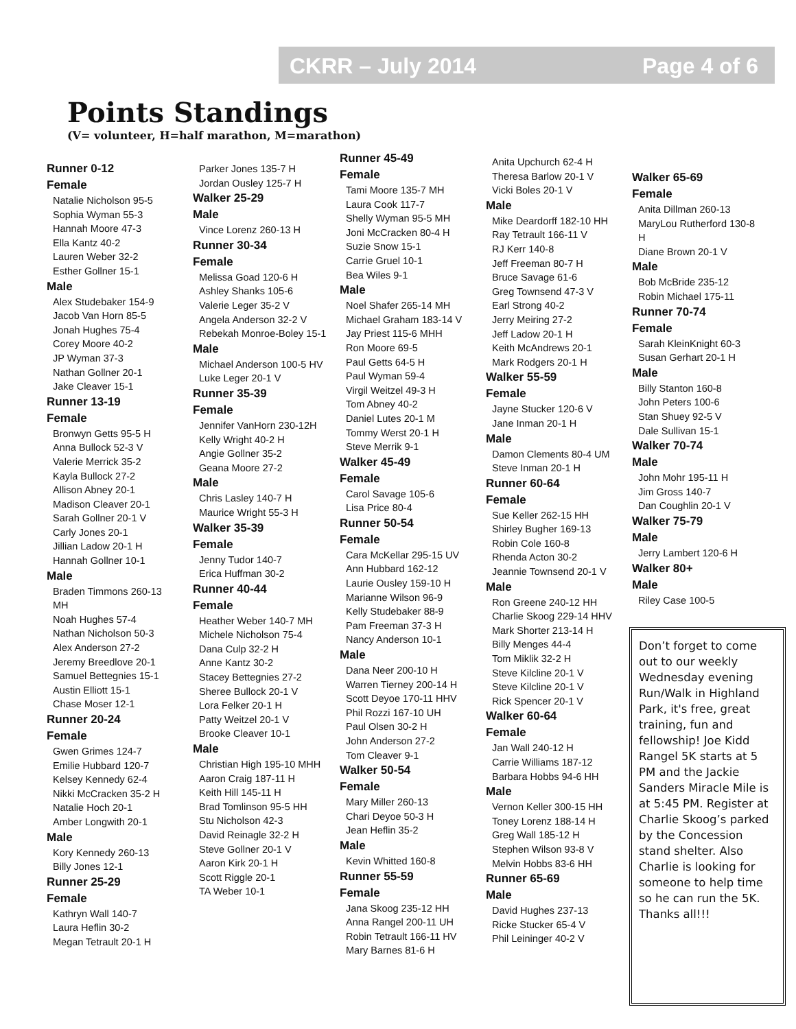CKRR – July 2014 Page 4 of 6
Points Standings
(V= volunteer, H=half marathon, M=marathon)
Runner 0-12
Female
Natalie Nicholson 95-5
Sophia Wyman 55-3
Hannah Moore 47-3
Ella Kantz 40-2
Lauren Weber 32-2
Esther Gollner 15-1
Male
Alex Studebaker 154-9
Jacob Van Horn 85-5
Jonah Hughes 75-4
Corey Moore 40-2
JP Wyman 37-3
Nathan Gollner 20-1
Jake Cleaver 15-1
Runner 13-19
Female
Bronwyn Getts 95-5 H
Anna Bullock 52-3 V
Valerie Merrick 35-2
Kayla Bullock 27-2
Allison Abney 20-1
Madison Cleaver 20-1
Sarah Gollner 20-1 V
Carly Jones 20-1
Jillian Ladow 20-1 H
Hannah Gollner 10-1
Male
Braden Timmons 260-13 MH
Noah Hughes 57-4
Nathan Nicholson 50-3
Alex Anderson 27-2
Jeremy Breedlove 20-1
Samuel Bettegnies 15-1
Austin Elliott 15-1
Chase Moser 12-1
Runner 20-24
Female
Gwen Grimes 124-7
Emilie Hubbard 120-7
Kelsey Kennedy 62-4
Nikki McCracken 35-2 H
Natalie Hoch 20-1
Amber Longwith 20-1
Male
Kory Kennedy 260-13
Billy Jones 12-1
Runner 25-29
Female
Kathryn Wall 140-7
Laura Heflin 30-2
Megan Tetrault 20-1 H
Parker Jones 135-7 H
Jordan Ousley 125-7 H
Walker 25-29
Male
Vince Lorenz 260-13 H
Runner 30-34
Female
Melissa Goad 120-6 H
Ashley Shanks 105-6
Valerie Leger 35-2 V
Angela Anderson 32-2 V
Rebekah Monroe-Boley 15-1
Male
Michael Anderson 100-5 HV
Luke Leger 20-1 V
Runner 35-39
Female
Jennifer VanHorn 230-12H
Kelly Wright 40-2 H
Angie Gollner 35-2
Geana Moore 27-2
Male
Chris Lasley 140-7 H
Maurice Wright 55-3 H
Walker 35-39
Female
Jenny Tudor 140-7
Erica Huffman 30-2
Runner 40-44
Female
Heather Weber 140-7 MH
Michele Nicholson 75-4
Dana Culp 32-2 H
Anne Kantz 30-2
Stacey Bettegnies 27-2
Sheree Bullock 20-1 V
Lora Felker 20-1 H
Patty Weitzel 20-1 V
Brooke Cleaver 10-1
Male
Christian High 195-10 MHH
Aaron Craig 187-11 H
Keith Hill 145-11 H
Brad Tomlinson 95-5 HH
Stu Nicholson 42-3
David Reinagle 32-2 H
Steve Gollner 20-1 V
Aaron Kirk 20-1 H
Scott Riggle 20-1
TA Weber 10-1
Runner 45-49
Female
Tami Moore 135-7 MH
Laura Cook 117-7
Shelly Wyman 95-5 MH
Joni McCracken 80-4 H
Suzie Snow 15-1
Carrie Gruel 10-1
Bea Wiles 9-1
Male
Noel Shafer 265-14 MH
Michael Graham 183-14 V
Jay Priest 115-6 MHH
Ron Moore 69-5
Paul Getts 64-5 H
Paul Wyman 59-4
Virgil Weitzel 49-3 H
Tom Abney 40-2
Daniel Lutes 20-1 M
Tommy Werst 20-1 H
Steve Merrik 9-1
Walker 45-49
Female
Carol Savage 105-6
Lisa Price 80-4
Runner 50-54
Female
Cara McKellar 295-15 UV
Ann Hubbard 162-12
Laurie Ousley 159-10 H
Marianne Wilson 96-9
Kelly Studebaker 88-9
Pam Freeman 37-3 H
Nancy Anderson 10-1
Male
Dana Neer 200-10 H
Warren Tierney 200-14 H
Scott Deyoe 170-11 HHV
Phil Rozzi 167-10 UH
Paul Olsen 30-2 H
John Anderson 27-2
Tom Cleaver 9-1
Walker 50-54
Female
Mary Miller 260-13
Chari Deyoe 50-3 H
Jean Heflin 35-2
Male
Kevin Whitted 160-8
Runner 55-59
Female
Jana Skoog 235-12 HH
Anna Rangel 200-11 UH
Robin Tetrault 166-11 HV
Mary Barnes 81-6 H
Anita Upchurch 62-4 H
Theresa Barlow 20-1 V
Vicki Boles 20-1 V
Male
Mike Deardorff 182-10 HH
Ray Tetrault 166-11 V
RJ Kerr 140-8
Jeff Freeman 80-7 H
Bruce Savage 61-6
Greg Townsend 47-3 V
Earl Strong 40-2
Jerry Meiring 27-2
Jeff Ladow 20-1 H
Keith McAndrews 20-1
Mark Rodgers 20-1 H
Walker 55-59
Female
Jayne Stucker 120-6 V
Jane Inman 20-1 H
Male
Damon Clements 80-4 UM
Steve Inman 20-1 H
Runner 60-64
Female
Sue Keller 262-15 HH
Shirley Bugher 169-13
Robin Cole 160-8
Rhenda Acton 30-2
Jeannie Townsend 20-1 V
Male
Ron Greene 240-12 HH
Charlie Skoog 229-14 HHV
Mark Shorter 213-14 H
Billy Menges 44-4
Tom Miklik 32-2 H
Steve Kilcline 20-1 V
Steve Kilcline 20-1 V
Rick Spencer 20-1 V
Walker 60-64
Female
Jan Wall 240-12 H
Carrie Williams 187-12
Barbara Hobbs 94-6 HH
Male
Vernon Keller 300-15 HH
Toney Lorenz 188-14 H
Greg Wall 185-12 H
Stephen Wilson 93-8 V
Melvin Hobbs 83-6 HH
Runner 65-69
Male
David Hughes 237-13
Ricke Stucker 65-4 V
Phil Leininger 40-2 V
Walker 65-69
Female
Anita Dillman 260-13
MaryLou Rutherford 130-8 H
Diane Brown 20-1 V
Male
Bob McBride 235-12
Robin Michael 175-11
Runner 70-74
Female
Sarah KleinKnight 60-3
Susan Gerhart 20-1 H
Male
Billy Stanton 160-8
John Peters 100-6
Stan Shuey 92-5 V
Dale Sullivan 15-1
Walker 70-74
Male
John Mohr 195-11 H
Jim Gross 140-7
Dan Coughlin 20-1 V
Walker 75-79
Male
Jerry Lambert 120-6 H
Walker 80+
Male
Riley Case 100-5
Don’t forget to come out to our weekly Wednesday evening Run/Walk in Highland Park, it's free, great training, fun and fellowship! Joe Kidd Rangel 5K starts at 5 PM and the Jackie Sanders Miracle Mile is at 5:45 PM. Register at Charlie Skoog’s parked by the Concession stand shelter. Also Charlie is looking for someone to help time so he can run the 5K. Thanks all!!!